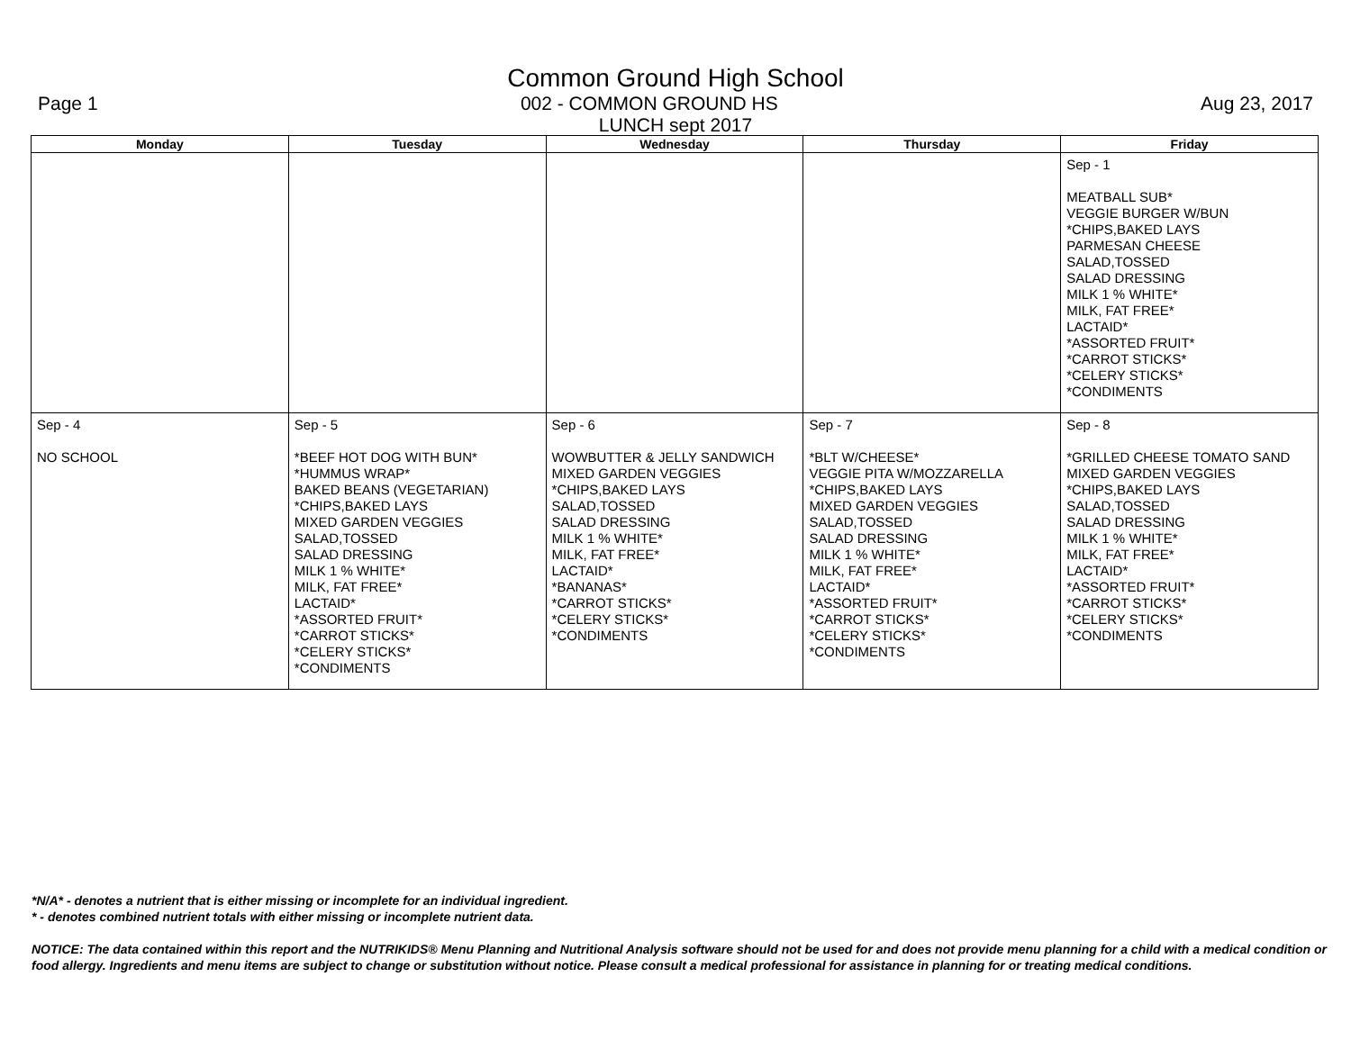Common Ground High School
Page 1 002 - COMMON GROUND HS Aug 23, 2017
LUNCH sept 2017
| Monday | Tuesday | Wednesday | Thursday | Friday |
| --- | --- | --- | --- | --- |
| | | | | Sep - 1 MEATBALL SUB* VEGGIE BURGER W/BUN *CHIPS,BAKED LAYS PARMESAN CHEESE SALAD,TOSSED SALAD DRESSING MILK 1 % WHITE* MILK, FAT FREE* LACTAID* *ASSORTED FRUIT* *CARROT STICKS* *CELERY STICKS* *CONDIMENTS |
| Sep - 4 NO SCHOOL | Sep - 5 *BEEF HOT DOG WITH BUN* *HUMMUS WRAP* BAKED BEANS (VEGETARIAN) *CHIPS,BAKED LAYS MIXED GARDEN VEGGIES SALAD,TOSSED SALAD DRESSING MILK 1 % WHITE* MILK, FAT FREE* LACTAID* *ASSORTED FRUIT* *CARROT STICKS* *CELERY STICKS* *CONDIMENTS | Sep - 6 WOWBUTTER & JELLY SANDWICH MIXED GARDEN VEGGIES *CHIPS,BAKED LAYS SALAD,TOSSED SALAD DRESSING MILK 1 % WHITE* MILK, FAT FREE* LACTAID* *BANANAS* *CARROT STICKS* *CELERY STICKS* *CONDIMENTS | Sep - 7 *BLT W/CHEESE* VEGGIE PITA W/MOZZARELLA *CHIPS,BAKED LAYS MIXED GARDEN VEGGIES SALAD,TOSSED SALAD DRESSING MILK 1 % WHITE* MILK, FAT FREE* LACTAID* *ASSORTED FRUIT* *CARROT STICKS* *CELERY STICKS* *CONDIMENTS | Sep - 8 *GRILLED CHEESE TOMATO SAND MIXED GARDEN VEGGIES *CHIPS,BAKED LAYS SALAD,TOSSED SALAD DRESSING MILK 1 % WHITE* MILK, FAT FREE* LACTAID* *ASSORTED FRUIT* *CARROT STICKS* *CELERY STICKS* *CONDIMENTS |
*N/A* - denotes a nutrient that is either missing or incomplete for an individual ingredient.
* - denotes combined nutrient totals with either missing or incomplete nutrient data.
NOTICE: The data contained within this report and the NUTRIKIDS® Menu Planning and Nutritional Analysis software should not be used for and does not provide menu planning for a child with a medical condition or food allergy. Ingredients and menu items are subject to change or substitution without notice. Please consult a medical professional for assistance in planning for or treating medical conditions.